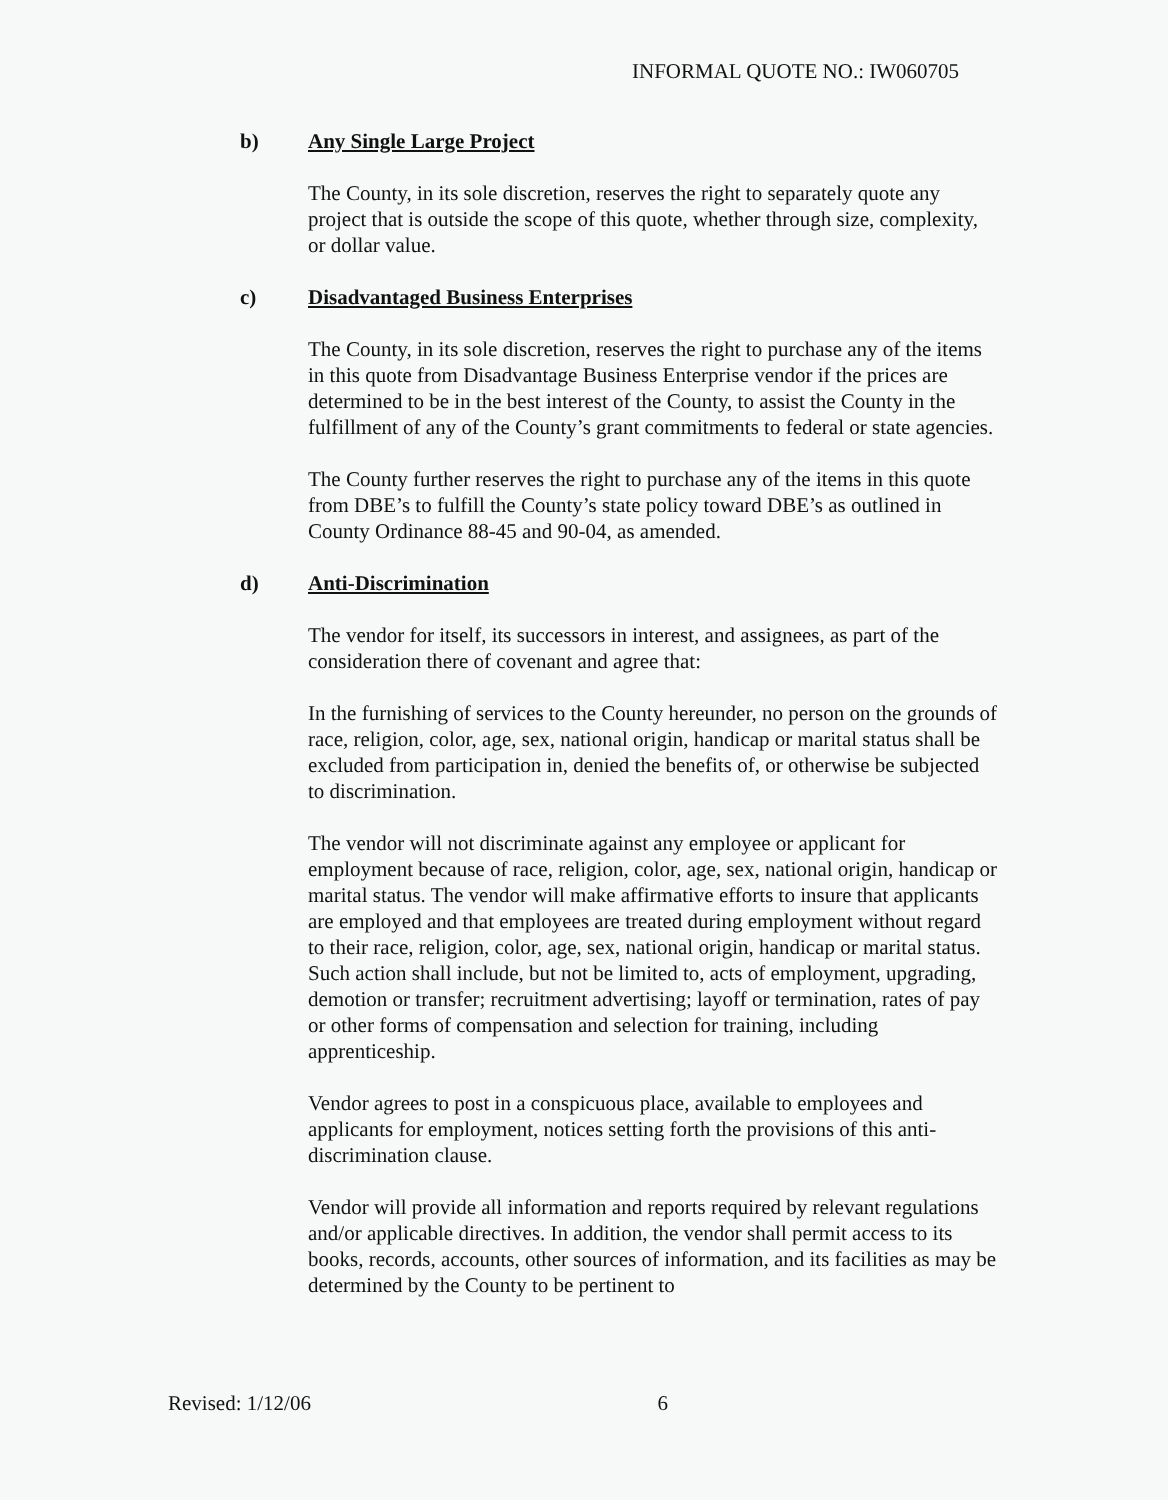INFORMAL QUOTE NO.: IW060705
b) Any Single Large Project
The County, in its sole discretion, reserves the right to separately quote any project that is outside the scope of this quote, whether through size, complexity, or dollar value.
c) Disadvantaged Business Enterprises
The County, in its sole discretion, reserves the right to purchase any of the items in this quote from Disadvantage Business Enterprise vendor if the prices are determined to be in the best interest of the County, to assist the County in the fulfillment of any of the County’s grant commitments to federal or state agencies.
The County further reserves the right to purchase any of the items in this quote from DBE’s to fulfill the County’s state policy toward DBE’s as outlined in County Ordinance 88-45 and 90-04, as amended.
d) Anti-Discrimination
The vendor for itself, its successors in interest, and assignees, as part of the consideration there of covenant and agree that:
In the furnishing of services to the County hereunder, no person on the grounds of race, religion, color, age, sex, national origin, handicap or marital status shall be excluded from participation in, denied the benefits of, or otherwise be subjected to discrimination.
The vendor will not discriminate against any employee or applicant for employment because of race, religion, color, age, sex, national origin, handicap or marital status. The vendor will make affirmative efforts to insure that applicants are employed and that employees are treated during employment without regard to their race, religion, color, age, sex, national origin, handicap or marital status. Such action shall include, but not be limited to, acts of employment, upgrading, demotion or transfer; recruitment advertising; layoff or termination, rates of pay or other forms of compensation and selection for training, including apprenticeship.
Vendor agrees to post in a conspicuous place, available to employees and applicants for employment, notices setting forth the provisions of this anti-discrimination clause.
Vendor will provide all information and reports required by relevant regulations and/or applicable directives. In addition, the vendor shall permit access to its books, records, accounts, other sources of information, and its facilities as may be determined by the County to be pertinent to
Revised: 1/12/06 6